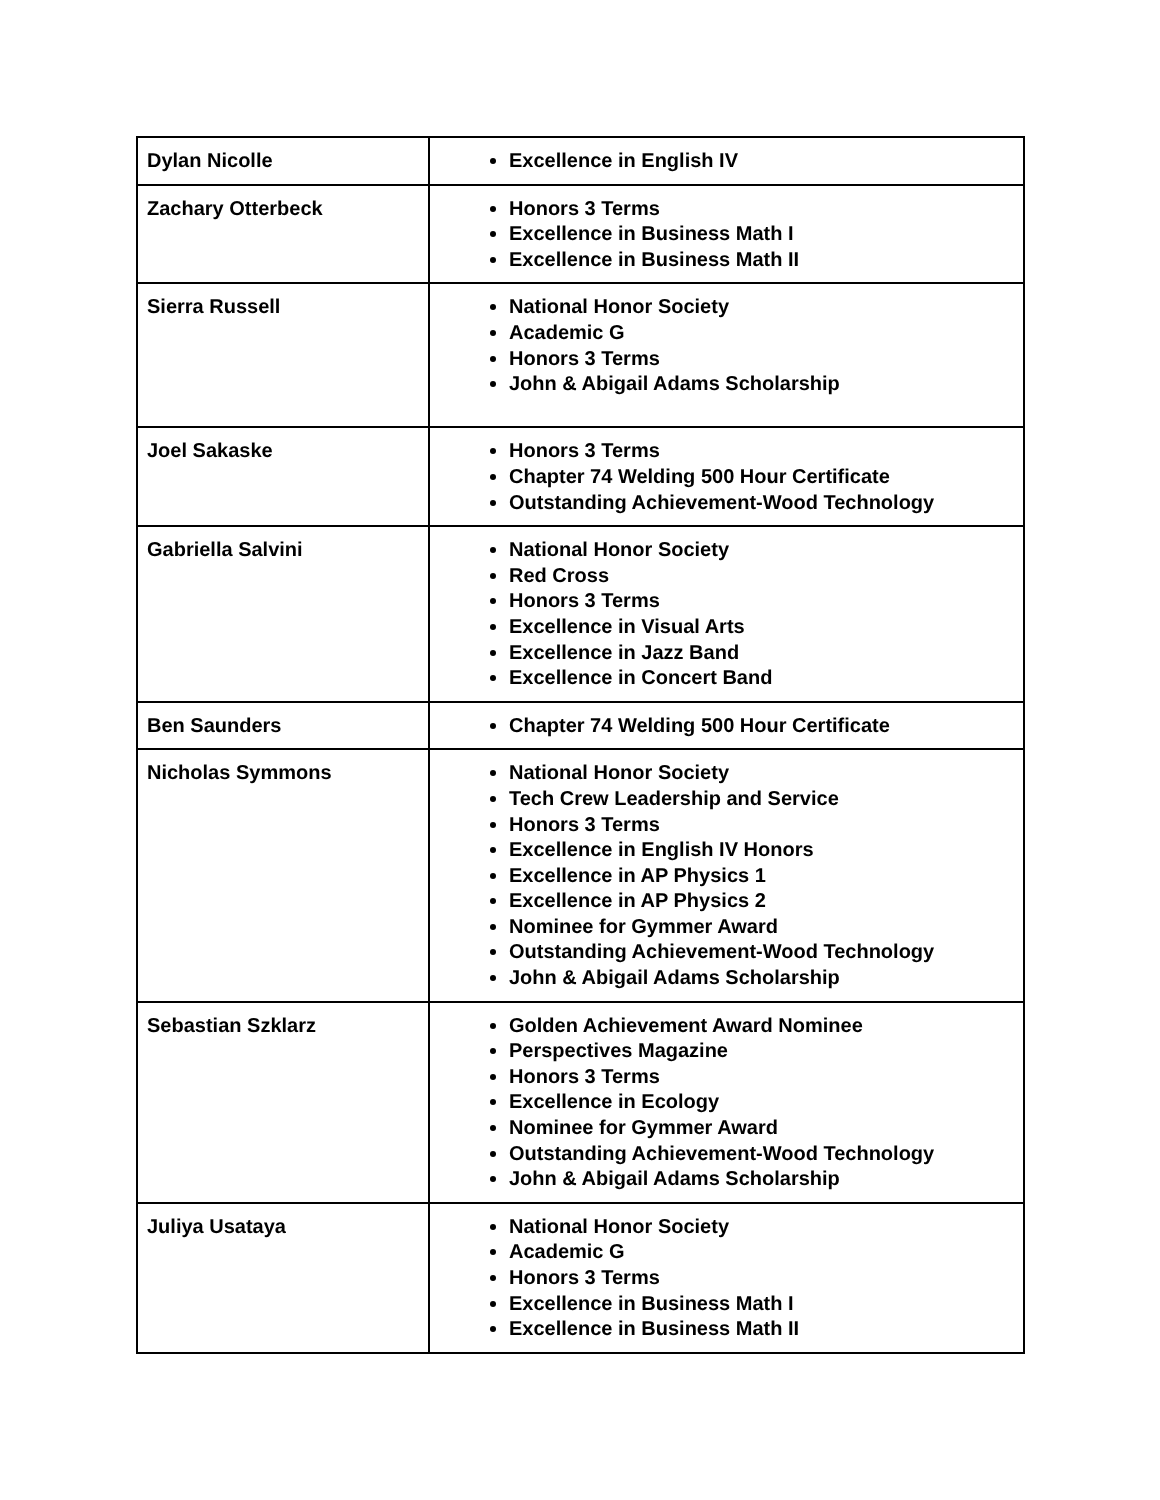| Dylan Nicolle | Excellence in English IV |
| Zachary Otterbeck | Honors 3 Terms Excellence in Business Math I Excellence in Business Math II |
| Sierra Russell | National Honor Society Academic G Honors 3 Terms John & Abigail Adams Scholarship |
| Joel Sakaske | Honors 3 Terms Chapter 74 Welding 500 Hour Certificate Outstanding Achievement-Wood Technology |
| Gabriella Salvini | National Honor Society Red Cross Honors 3 Terms Excellence in Visual Arts Excellence in Jazz Band Excellence in Concert Band |
| Ben Saunders | Chapter 74 Welding 500 Hour Certificate |
| Nicholas Symmons | National Honor Society Tech Crew Leadership and Service Honors 3 Terms Excellence in English IV Honors Excellence in AP Physics 1 Excellence in AP Physics 2 Nominee for Gymmer Award Outstanding Achievement-Wood Technology John & Abigail Adams Scholarship |
| Sebastian Szklarz | Golden Achievement Award Nominee Perspectives Magazine Honors 3 Terms Excellence in Ecology Nominee for Gymmer Award Outstanding Achievement-Wood Technology John & Abigail Adams Scholarship |
| Juliya Usataya | National Honor Society Academic G Honors 3 Terms Excellence in Business Math I Excellence in Business Math II |